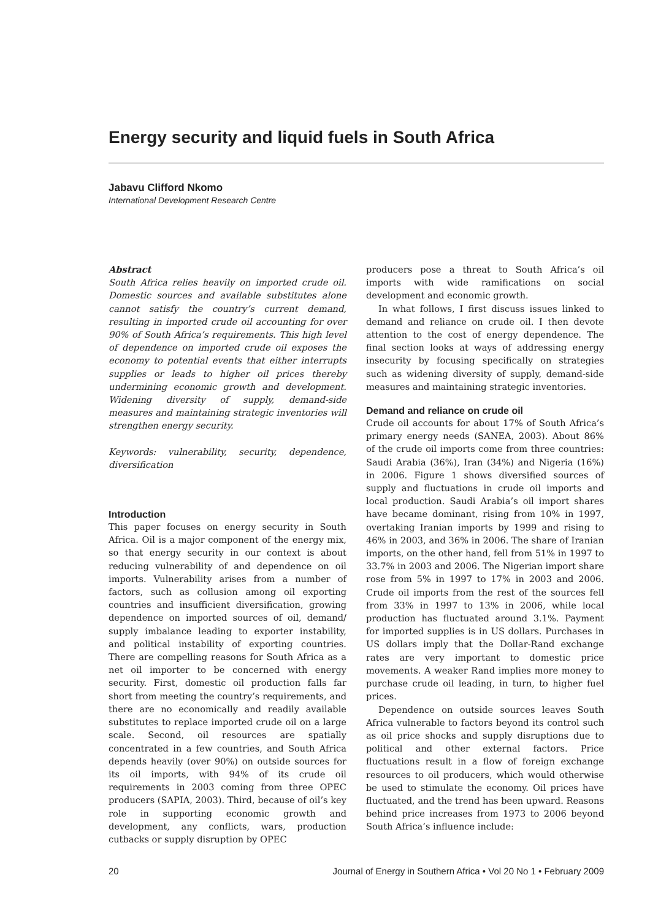Energy security and liquid fuels in South Africa
Jabavu Clifford Nkomo
International Development Research Centre
Abstract
South Africa relies heavily on imported crude oil. Domestic sources and available substitutes alone cannot satisfy the country’s current demand, resulting in imported crude oil accounting for over 90% of South Africa’s requirements. This high level of dependence on imported crude oil exposes the economy to potential events that either interrupts supplies or leads to higher oil prices thereby undermining economic growth and development. Widening diversity of supply, demand-side measures and maintaining strategic inventories will strengthen energy security.
Keywords: vulnerability, security, dependence, diversification
Introduction
This paper focuses on energy security in South Africa. Oil is a major component of the energy mix, so that energy security in our context is about reducing vulnerability of and dependence on oil imports. Vulnerability arises from a number of factors, such as collusion among oil exporting countries and insufficient diversification, growing dependence on imported sources of oil, demand/ supply imbalance leading to exporter instability, and political instability of exporting countries. There are compelling reasons for South Africa as a net oil importer to be concerned with energy security. First, domestic oil production falls far short from meeting the country’s requirements, and there are no economically and readily available substitutes to replace imported crude oil on a large scale. Second, oil resources are spatially concentrated in a few countries, and South Africa depends heavily (over 90%) on outside sources for its oil imports, with 94% of its crude oil requirements in 2003 coming from three OPEC producers (SAPIA, 2003). Third, because of oil’s key role in supporting economic growth and development, any conflicts, wars, production cutbacks or supply disruption by OPEC
producers pose a threat to South Africa’s oil imports with wide ramifications on social development and economic growth.
In what follows, I first discuss issues linked to demand and reliance on crude oil. I then devote attention to the cost of energy dependence. The final section looks at ways of addressing energy insecurity by focusing specifically on strategies such as widening diversity of supply, demand-side measures and maintaining strategic inventories.
Demand and reliance on crude oil
Crude oil accounts for about 17% of South Africa’s primary energy needs (SANEA, 2003). About 86% of the crude oil imports come from three countries: Saudi Arabia (36%), Iran (34%) and Nigeria (16%) in 2006. Figure 1 shows diversified sources of supply and fluctuations in crude oil imports and local production. Saudi Arabia’s oil import shares have became dominant, rising from 10% in 1997, overtaking Iranian imports by 1999 and rising to 46% in 2003, and 36% in 2006. The share of Iranian imports, on the other hand, fell from 51% in 1997 to 33.7% in 2003 and 2006. The Nigerian import share rose from 5% in 1997 to 17% in 2003 and 2006. Crude oil imports from the rest of the sources fell from 33% in 1997 to 13% in 2006, while local production has fluctuated around 3.1%. Payment for imported supplies is in US dollars. Purchases in US dollars imply that the Dollar-Rand exchange rates are very important to domestic price movements. A weaker Rand implies more money to purchase crude oil leading, in turn, to higher fuel prices.
Dependence on outside sources leaves South Africa vulnerable to factors beyond its control such as oil price shocks and supply disruptions due to political and other external factors. Price fluctuations result in a flow of foreign exchange resources to oil producers, which would otherwise be used to stimulate the economy. Oil prices have fluctuated, and the trend has been upward. Reasons behind price increases from 1973 to 2006 beyond South Africa’s influence include:
20 Journal of Energy in Southern Africa • Vol 20 No 1 • February 2009